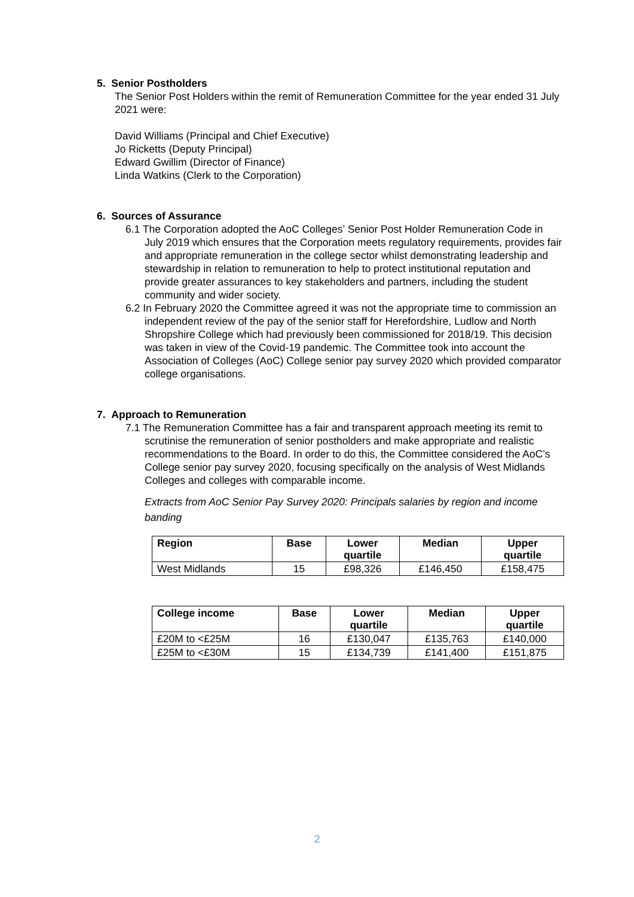5. Senior Postholders
The Senior Post Holders within the remit of Remuneration Committee for the year ended 31 July 2021 were:
David Williams (Principal and Chief Executive)
Jo Ricketts (Deputy Principal)
Edward Gwillim (Director of Finance)
Linda Watkins (Clerk to the Corporation)
6. Sources of Assurance
6.1 The Corporation adopted the AoC Colleges’ Senior Post Holder Remuneration Code in July 2019 which ensures that the Corporation meets regulatory requirements, provides fair and appropriate remuneration in the college sector whilst demonstrating leadership and stewardship in relation to remuneration to help to protect institutional reputation and provide greater assurances to key stakeholders and partners, including the student community and wider society.
6.2 In February 2020 the Committee agreed it was not the appropriate time to commission an independent review of the pay of the senior staff for Herefordshire, Ludlow and North Shropshire College which had previously been commissioned for 2018/19. This decision was taken in view of the Covid-19 pandemic. The Committee took into account the Association of Colleges (AoC) College senior pay survey 2020 which provided comparator college organisations.
7. Approach to Remuneration
7.1 The Remuneration Committee has a fair and transparent approach meeting its remit to scrutinise the remuneration of senior postholders and make appropriate and realistic recommendations to the Board. In order to do this, the Committee considered the AoC’s College senior pay survey 2020, focusing specifically on the analysis of West Midlands Colleges and colleges with comparable income.
Extracts from AoC Senior Pay Survey 2020: Principals salaries by region and income banding
| Region | Base | Lower quartile | Median | Upper quartile |
| --- | --- | --- | --- | --- |
| West Midlands | 15 | £98,326 | £146,450 | £158,475 |
| College income | Base | Lower quartile | Median | Upper quartile |
| --- | --- | --- | --- | --- |
| £20M to <£25M | 16 | £130,047 | £135,763 | £140,000 |
| £25M to <£30M | 15 | £134,739 | £141,400 | £151,875 |
2